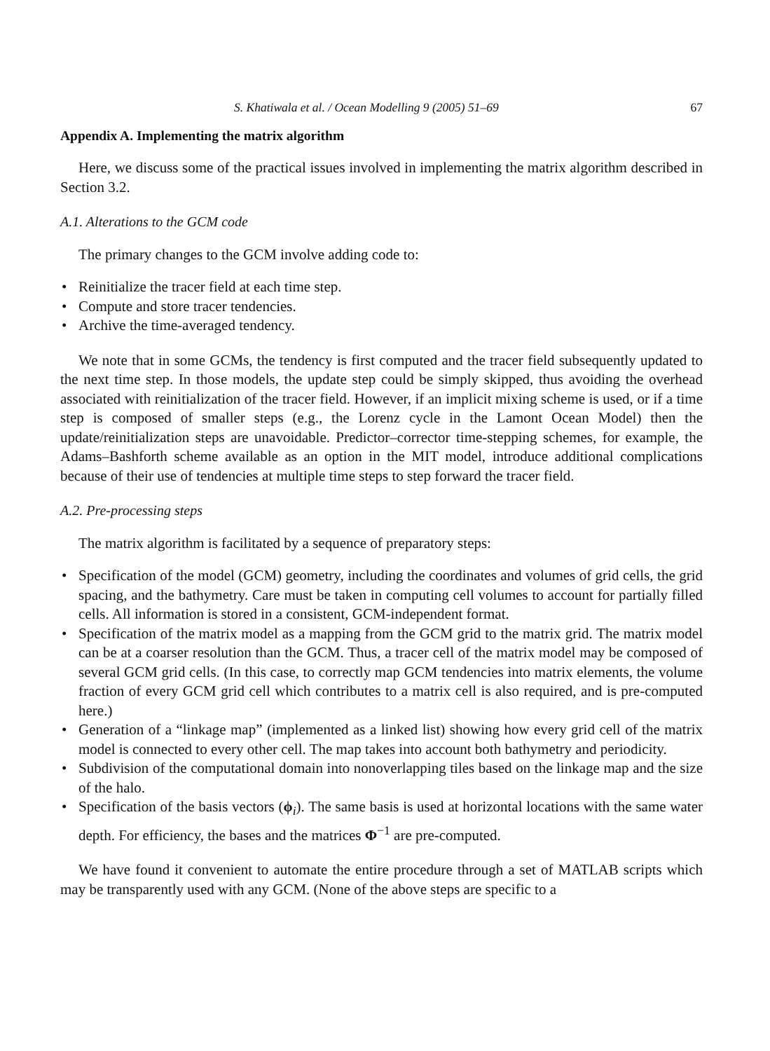S. Khatiwala et al. / Ocean Modelling 9 (2005) 51–69 67
Appendix A. Implementing the matrix algorithm
Here, we discuss some of the practical issues involved in implementing the matrix algorithm described in Section 3.2.
A.1. Alterations to the GCM code
The primary changes to the GCM involve adding code to:
• Reinitialize the tracer field at each time step.
• Compute and store tracer tendencies.
• Archive the time-averaged tendency.
We note that in some GCMs, the tendency is first computed and the tracer field subsequently updated to the next time step. In those models, the update step could be simply skipped, thus avoiding the overhead associated with reinitialization of the tracer field. However, if an implicit mixing scheme is used, or if a time step is composed of smaller steps (e.g., the Lorenz cycle in the Lamont Ocean Model) then the update/reinitialization steps are unavoidable. Predictor–corrector time-stepping schemes, for example, the Adams–Bashforth scheme available as an option in the MIT model, introduce additional complications because of their use of tendencies at multiple time steps to step forward the tracer field.
A.2. Pre-processing steps
The matrix algorithm is facilitated by a sequence of preparatory steps:
• Specification of the model (GCM) geometry, including the coordinates and volumes of grid cells, the grid spacing, and the bathymetry. Care must be taken in computing cell volumes to account for partially filled cells. All information is stored in a consistent, GCM-independent format.
• Specification of the matrix model as a mapping from the GCM grid to the matrix grid. The matrix model can be at a coarser resolution than the GCM. Thus, a tracer cell of the matrix model may be composed of several GCM grid cells. (In this case, to correctly map GCM tendencies into matrix elements, the volume fraction of every GCM grid cell which contributes to a matrix cell is also required, and is pre-computed here.)
• Generation of a “linkage map” (implemented as a linked list) showing how every grid cell of the matrix model is connected to every other cell. The map takes into account both bathymetry and periodicity.
• Subdivision of the computational domain into nonoverlapping tiles based on the linkage map and the size of the halo.
• Specification of the basis vectors (ϕ<sub>i</sub>). The same basis is used at horizontal locations with the same water depth. For efficiency, the bases and the matrices Φ<sup>−1</sup> are pre-computed.
We have found it convenient to automate the entire procedure through a set of MATLAB scripts which may be transparently used with any GCM. (None of the above steps are specific to a